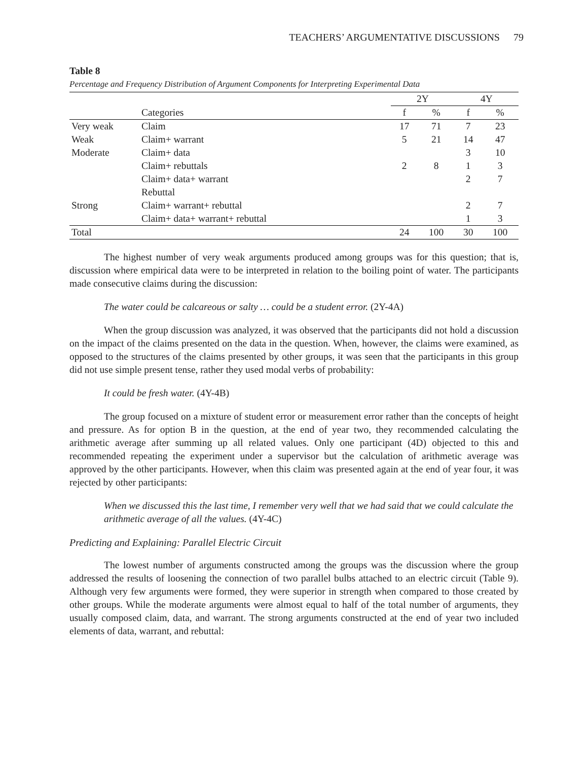TEACHERS’ ARGUMENTATIVE DISCUSSIONS 79
Table 8
Percentage and Frequency Distribution of Argument Components for Interpreting Experimental Data
| | | 2Y | | 4Y | |
| --- | --- | --- | --- | --- | --- |
| | Categories | f | % | f | % |
| Very weak | Claim | 17 | 71 | 7 | 23 |
| Weak | Claim+ warrant | 5 | 21 | 14 | 47 |
| Moderate | Claim+ data | | | 3 | 10 |
| | Claim+ rebuttals | 2 | 8 | 1 | 3 |
| | Claim+ data+ warrant | | | 2 | 7 |
| | Rebuttal | | | | |
| Strong | Claim+ warrant+ rebuttal | | | 2 | 7 |
| | Claim+ data+ warrant+ rebuttal | | | 1 | 3 |
| Total | | 24 | 100 | 30 | 100 |
The highest number of very weak arguments produced among groups was for this question; that is, discussion where empirical data were to be interpreted in relation to the boiling point of water. The participants made consecutive claims during the discussion:
The water could be calcareous or salty … could be a student error. (2Y-4A)
When the group discussion was analyzed, it was observed that the participants did not hold a discussion on the impact of the claims presented on the data in the question. When, however, the claims were examined, as opposed to the structures of the claims presented by other groups, it was seen that the participants in this group did not use simple present tense, rather they used modal verbs of probability:
It could be fresh water. (4Y-4B)
The group focused on a mixture of student error or measurement error rather than the concepts of height and pressure. As for option B in the question, at the end of year two, they recommended calculating the arithmetic average after summing up all related values. Only one participant (4D) objected to this and recommended repeating the experiment under a supervisor but the calculation of arithmetic average was approved by the other participants. However, when this claim was presented again at the end of year four, it was rejected by other participants:
When we discussed this the last time, I remember very well that we had said that we could calculate the arithmetic average of all the values. (4Y-4C)
Predicting and Explaining: Parallel Electric Circuit
The lowest number of arguments constructed among the groups was the discussion where the group addressed the results of loosening the connection of two parallel bulbs attached to an electric circuit (Table 9). Although very few arguments were formed, they were superior in strength when compared to those created by other groups. While the moderate arguments were almost equal to half of the total number of arguments, they usually composed claim, data, and warrant. The strong arguments constructed at the end of year two included elements of data, warrant, and rebuttal: